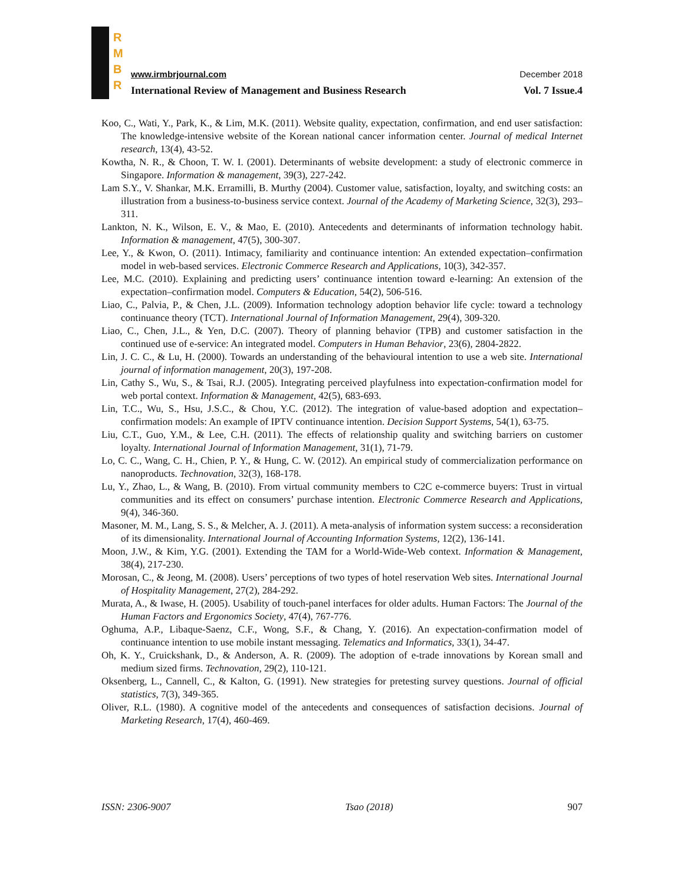R
M
B
R
www.irmbrjournal.com December 2018
International Review of Management and Business Research Vol. 7 Issue.4
Koo, C., Wati, Y., Park, K., & Lim, M.K. (2011). Website quality, expectation, confirmation, and end user satisfaction: The knowledge-intensive website of the Korean national cancer information center. Journal of medical Internet research, 13(4), 43-52.
Kowtha, N. R., & Choon, T. W. I. (2001). Determinants of website development: a study of electronic commerce in Singapore. Information & management, 39(3), 227-242.
Lam S.Y., V. Shankar, M.K. Erramilli, B. Murthy (2004). Customer value, satisfaction, loyalty, and switching costs: an illustration from a business-to-business service context. Journal of the Academy of Marketing Science, 32(3), 293–311.
Lankton, N. K., Wilson, E. V., & Mao, E. (2010). Antecedents and determinants of information technology habit. Information & management, 47(5), 300-307.
Lee, Y., & Kwon, O. (2011). Intimacy, familiarity and continuance intention: An extended expectation–confirmation model in web-based services. Electronic Commerce Research and Applications, 10(3), 342-357.
Lee, M.C. (2010). Explaining and predicting users’ continuance intention toward e-learning: An extension of the expectation–confirmation model. Computers & Education, 54(2), 506-516.
Liao, C., Palvia, P., & Chen, J.L. (2009). Information technology adoption behavior life cycle: toward a technology continuance theory (TCT). International Journal of Information Management, 29(4), 309-320.
Liao, C., Chen, J.L., & Yen, D.C. (2007). Theory of planning behavior (TPB) and customer satisfaction in the continued use of e-service: An integrated model. Computers in Human Behavior, 23(6), 2804-2822.
Lin, J. C. C., & Lu, H. (2000). Towards an understanding of the behavioural intention to use a web site. International journal of information management, 20(3), 197-208.
Lin, Cathy S., Wu, S., & Tsai, R.J. (2005). Integrating perceived playfulness into expectation-confirmation model for web portal context. Information & Management, 42(5), 683-693.
Lin, T.C., Wu, S., Hsu, J.S.C., & Chou, Y.C. (2012). The integration of value-based adoption and expectation–confirmation models: An example of IPTV continuance intention. Decision Support Systems, 54(1), 63-75.
Liu, C.T., Guo, Y.M., & Lee, C.H. (2011). The effects of relationship quality and switching barriers on customer loyalty. International Journal of Information Management, 31(1), 71-79.
Lo, C. C., Wang, C. H., Chien, P. Y., & Hung, C. W. (2012). An empirical study of commercialization performance on nanoproducts. Technovation, 32(3), 168-178.
Lu, Y., Zhao, L., & Wang, B. (2010). From virtual community members to C2C e-commerce buyers: Trust in virtual communities and its effect on consumers’ purchase intention. Electronic Commerce Research and Applications, 9(4), 346-360.
Masoner, M. M., Lang, S. S., & Melcher, A. J. (2011). A meta-analysis of information system success: a reconsideration of its dimensionality. International Journal of Accounting Information Systems, 12(2), 136-141.
Moon, J.W., & Kim, Y.G. (2001). Extending the TAM for a World-Wide-Web context. Information & Management, 38(4), 217-230.
Morosan, C., & Jeong, M. (2008). Users’ perceptions of two types of hotel reservation Web sites. International Journal of Hospitality Management, 27(2), 284-292.
Murata, A., & Iwase, H. (2005). Usability of touch-panel interfaces for older adults. Human Factors: The Journal of the Human Factors and Ergonomics Society, 47(4), 767-776.
Oghuma, A.P., Libaque-Saenz, C.F., Wong, S.F., & Chang, Y. (2016). An expectation-confirmation model of continuance intention to use mobile instant messaging. Telematics and Informatics, 33(1), 34-47.
Oh, K. Y., Cruickshank, D., & Anderson, A. R. (2009). The adoption of e-trade innovations by Korean small and medium sized firms. Technovation, 29(2), 110-121.
Oksenberg, L., Cannell, C., & Kalton, G. (1991). New strategies for pretesting survey questions. Journal of official statistics, 7(3), 349-365.
Oliver, R.L. (1980). A cognitive model of the antecedents and consequences of satisfaction decisions. Journal of Marketing Research, 17(4), 460-469.
ISSN: 2306-9007 Tsao (2018) 907